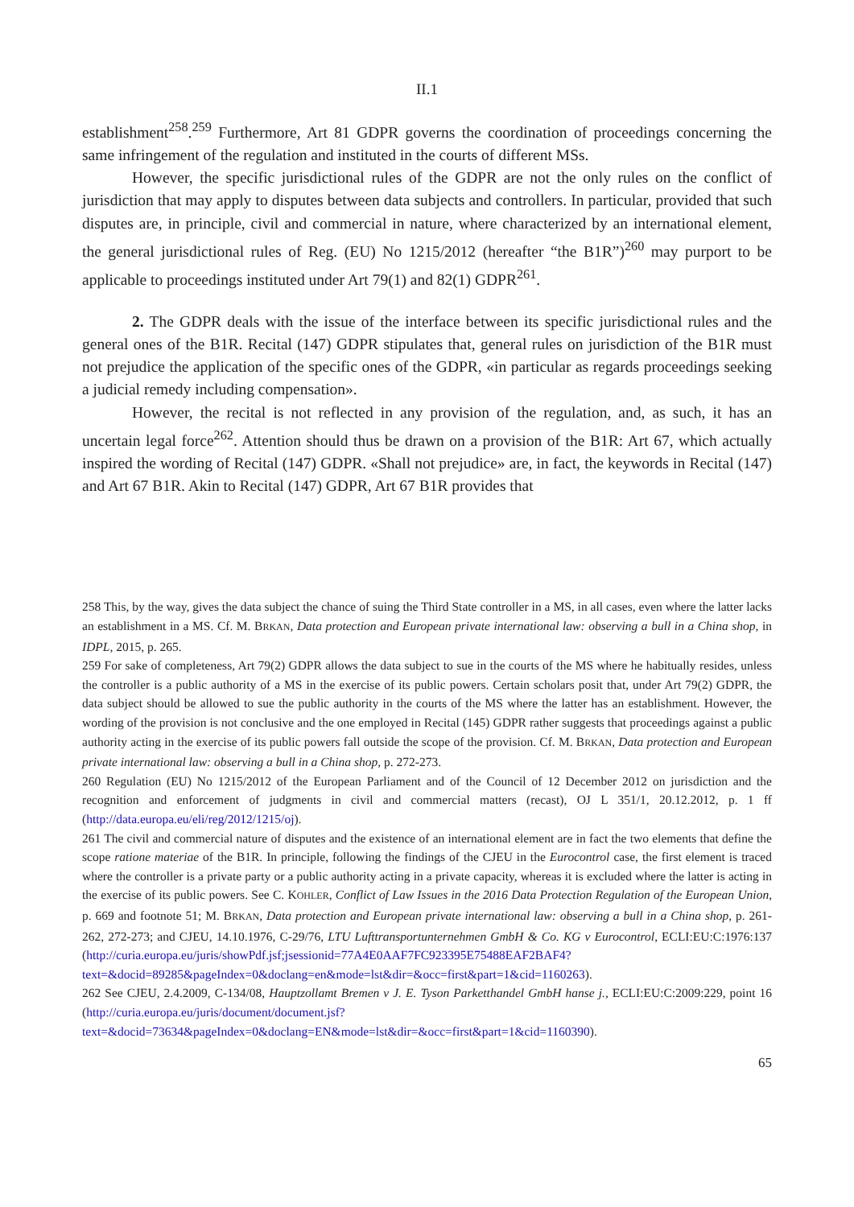II.1
establishment<sup>258</sup>.<sup>259</sup> Furthermore, Art 81 GDPR governs the coordination of proceedings concerning the same infringement of the regulation and instituted in the courts of different MSs.
However, the specific jurisdictional rules of the GDPR are not the only rules on the conflict of jurisdiction that may apply to disputes between data subjects and controllers. In particular, provided that such disputes are, in principle, civil and commercial in nature, where characterized by an international element, the general jurisdictional rules of Reg. (EU) No 1215/2012 (hereafter “the B1R”)<sup>260</sup> may purport to be applicable to proceedings instituted under Art 79(1) and 82(1) GDPR<sup>261</sup>.
2. The GDPR deals with the issue of the interface between its specific jurisdictional rules and the general ones of the B1R. Recital (147) GDPR stipulates that, general rules on jurisdiction of the B1R must not prejudice the application of the specific ones of the GDPR, «in particular as regards proceedings seeking a judicial remedy including compensation».
However, the recital is not reflected in any provision of the regulation, and, as such, it has an uncertain legal force<sup>262</sup>. Attention should thus be drawn on a provision of the B1R: Art 67, which actually inspired the wording of Recital (147) GDPR. «Shall not prejudice» are, in fact, the keywords in Recital (147) and Art 67 B1R. Akin to Recital (147) GDPR, Art 67 B1R provides that
258 This, by the way, gives the data subject the chance of suing the Third State controller in a MS, in all cases, even where the latter lacks an establishment in a MS. Cf. M. BRKAN, Data protection and European private international law: observing a bull in a China shop, in IDPL, 2015, p. 265.
259 For sake of completeness, Art 79(2) GDPR allows the data subject to sue in the courts of the MS where he habitually resides, unless the controller is a public authority of a MS in the exercise of its public powers. Certain scholars posit that, under Art 79(2) GDPR, the data subject should be allowed to sue the public authority in the courts of the MS where the latter has an establishment. However, the wording of the provision is not conclusive and the one employed in Recital (145) GDPR rather suggests that proceedings against a public authority acting in the exercise of its public powers fall outside the scope of the provision. Cf. M. BRKAN, Data protection and European private international law: observing a bull in a China shop, p. 272-273.
260 Regulation (EU) No 1215/2012 of the European Parliament and of the Council of 12 December 2012 on jurisdiction and the recognition and enforcement of judgments in civil and commercial matters (recast), OJ L 351/1, 20.12.2012, p. 1 ff (http://data.europa.eu/eli/reg/2012/1215/oj).
261 The civil and commercial nature of disputes and the existence of an international element are in fact the two elements that define the scope ratione materiae of the B1R. In principle, following the findings of the CJEU in the Eurocontrol case, the first element is traced where the controller is a private party or a public authority acting in a private capacity, whereas it is excluded where the latter is acting in the exercise of its public powers. See C. KOHLER, Conflict of Law Issues in the 2016 Data Protection Regulation of the European Union, p. 669 and footnote 51; M. BRKAN, Data protection and European private international law: observing a bull in a China shop, p. 261-262, 272-273; and CJEU, 14.10.1976, C-29/76, LTU Lufttransportunternehmen GmbH & Co. KG v Eurocontrol, ECLI:EU:C:1976:137 (http://curia.europa.eu/juris/showPdf.jsf;jsessionid=77A4E0AAF7FC923395E75488EAF2BAF4?text=&docid=89285&pageIndex=0&doclang=en&mode=lst&dir=&occ=first&part=1&cid=1160263).
262 See CJEU, 2.4.2009, C-134/08, Hauptzollamt Bremen v J. E. Tyson Parketthandel GmbH hanse j., ECLI:EU:C:2009:229, point 16 (http://curia.europa.eu/juris/document/document.jsf?text=&docid=73634&pageIndex=0&doclang=EN&mode=lst&dir=&occ=first&part=1&cid=1160390).
65